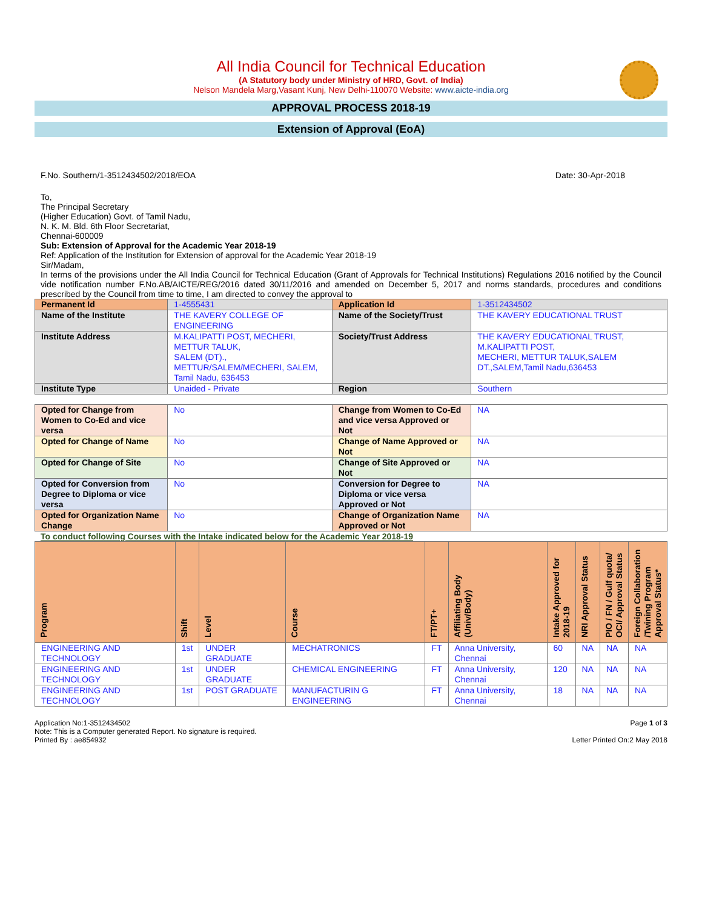All India Council for Technical Education
(A Statutory body under Ministry of HRD, Govt. of India)
Nelson Mandela Marg,Vasant Kunj, New Delhi-110070 Website: www.aicte-india.org
APPROVAL PROCESS 2018-19
Extension of Approval (EoA)
F.No. Southern/1-3512434502/2018/EOA Date: 30-Apr-2018
To,
The Principal Secretary
(Higher Education) Govt. of Tamil Nadu,
N. K. M. Bld. 6th Floor Secretariat,
Chennai-600009
Sub: Extension of Approval for the Academic Year 2018-19
Ref: Application of the Institution for Extension of approval for the Academic Year 2018-19
Sir/Madam,
In terms of the provisions under the All India Council for Technical Education (Grant of Approvals for Technical Institutions) Regulations 2016 notified by the Council vide notification number F.No.AB/AICTE/REG/2016 dated 30/11/2016 and amended on December 5, 2017 and norms standards, procedures and conditions prescribed by the Council from time to time, I am directed to convey the approval to
| Permanent Id | 1-4555431 | Application Id | 1-3512434502 |
| Name of the Institute | THE KAVERY COLLEGE OF ENGINEERING | Name of the Society/Trust | THE KAVERY EDUCATIONAL TRUST |
| Institute Address | M.KALIPATTI POST, MECHERI, METTUR TALUK, SALEM (DT)., METTUR/SALEM/MECHERI, SALEM, Tamil Nadu, 636453 | Society/Trust Address | THE KAVERY EDUCATIONAL TRUST, M.KALIPATTI POST, MECHERI, METTUR TALUK,SALEM DT.,SALEM,Tamil Nadu,636453 |
| Institute Type | Unaided - Private | Region | Southern |
| Opted for Change from Women to Co-Ed and vice versa | No | Change from Women to Co-Ed and vice versa Approved or Not | NA |
| Opted for Change of Name | No | Change of Name Approved or Not | NA |
| Opted for Change of Site | No | Change of Site Approved or Not | NA |
| Opted for Conversion from Degree to Diploma or vice versa | No | Conversion for Degree to Diploma or vice versa Approved or Not | NA |
| Opted for Organization Name Change | No | Change of Organization Name Approved or Not | NA |
To conduct following Courses with the Intake indicated below for the Academic Year 2018-19
| Program | Shift | Level | Course | FT/PT+ | Affiliating Body (Univ/Body) | Intake Approved for 2018-19 | NRI Approval Status | PIO / FN / Gulf quota/ OCI/ Approval Status | Foreign Collaboration /Twining Program Approval Status* |
| --- | --- | --- | --- | --- | --- | --- | --- | --- | --- |
| ENGINEERING AND TECHNOLOGY | 1st | UNDER GRADUATE | MECHATRONICS | FT | Anna University, Chennai | 60 | NA | NA | NA |
| ENGINEERING AND TECHNOLOGY | 1st | UNDER GRADUATE | CHEMICAL ENGINEERING | FT | Anna University, Chennai | 120 | NA | NA | NA |
| ENGINEERING AND TECHNOLOGY | 1st | POST GRADUATE | MANUFACTURIN G ENGINEERING | FT | Anna University, Chennai | 18 | NA | NA | NA |
Application No:1-3512434502
Note: This is a Computer generated Report. No signature is required.
Printed By : ae854932
Page 1 of 3
Letter Printed On:2 May 2018